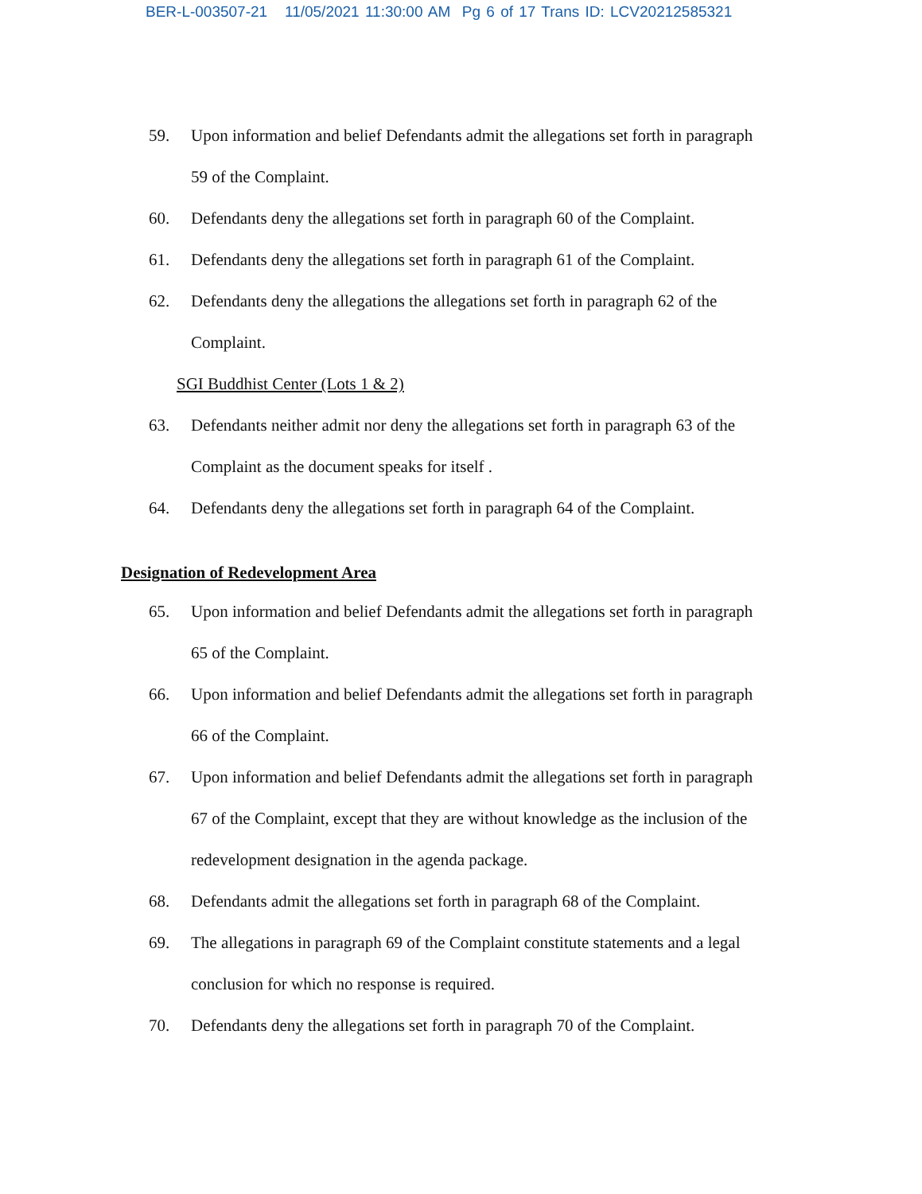BER-L-003507-21 11/05/2021 11:30:00 AM Pg 6 of 17 Trans ID: LCV20212585321
59. Upon information and belief Defendants admit the allegations set forth in paragraph 59 of the Complaint.
60. Defendants deny the allegations set forth in paragraph 60 of the Complaint.
61. Defendants deny the allegations set forth in paragraph 61 of the Complaint.
62. Defendants deny the allegations the allegations set forth in paragraph 62 of the Complaint.
SGI Buddhist Center (Lots 1 & 2)
63. Defendants neither admit nor deny the allegations set forth in paragraph 63 of the Complaint as the document speaks for itself .
64. Defendants deny the allegations set forth in paragraph 64 of the Complaint.
Designation of Redevelopment Area
65. Upon information and belief Defendants admit the allegations set forth in paragraph 65 of the Complaint.
66. Upon information and belief Defendants admit the allegations set forth in paragraph 66 of the Complaint.
67. Upon information and belief Defendants admit the allegations set forth in paragraph 67 of the Complaint, except that they are without knowledge as the inclusion of the redevelopment designation in the agenda package.
68. Defendants admit the allegations set forth in paragraph 68 of the Complaint.
69. The allegations in paragraph 69 of the Complaint constitute statements and a legal conclusion for which no response is required.
70. Defendants deny the allegations set forth in paragraph 70 of the Complaint.